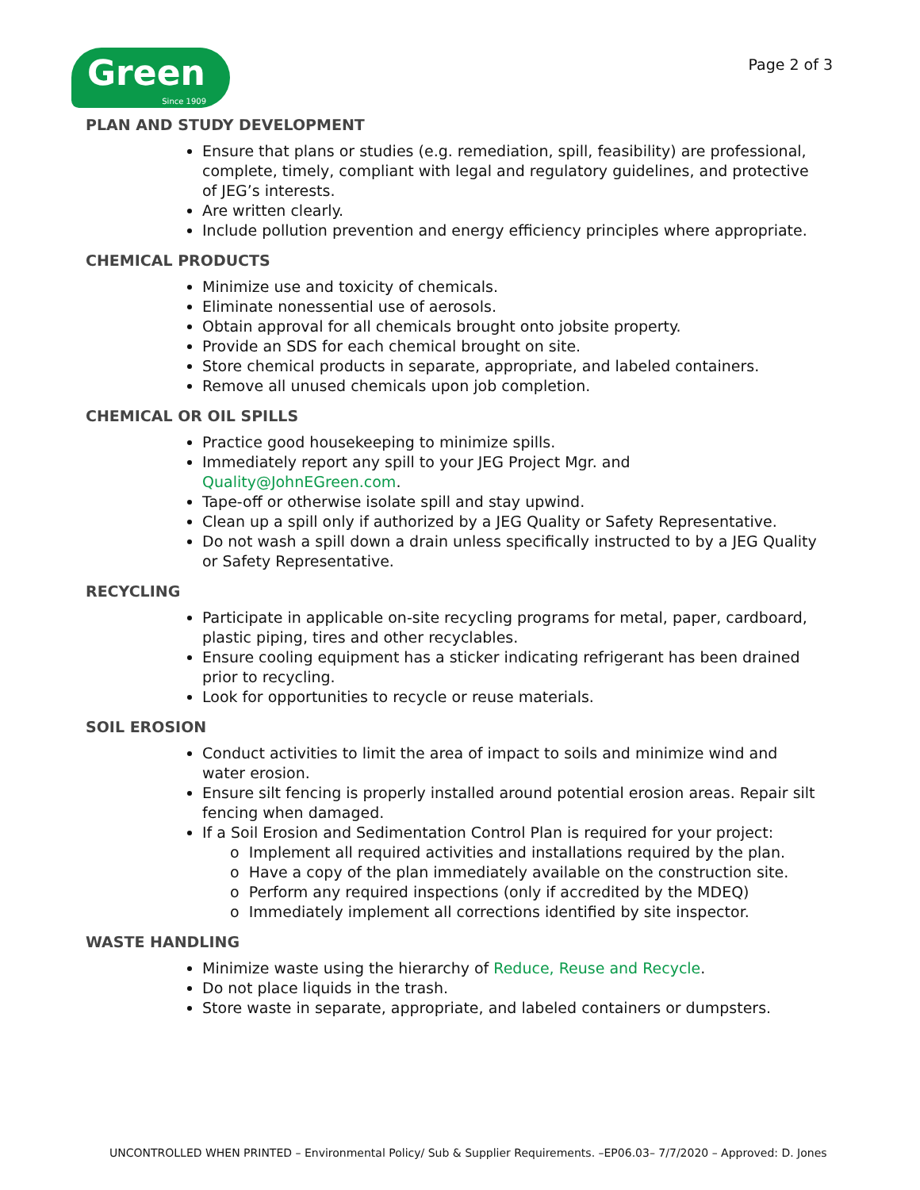Green
Since 1909
Page 2 of 3
PLAN AND STUDY DEVELOPMENT
Ensure that plans or studies (e.g. remediation, spill, feasibility) are professional, complete, timely, compliant with legal and regulatory guidelines, and protective of JEG’s interests.
Are written clearly.
Include pollution prevention and energy efficiency principles where appropriate.
CHEMICAL PRODUCTS
Minimize use and toxicity of chemicals.
Eliminate nonessential use of aerosols.
Obtain approval for all chemicals brought onto jobsite property.
Provide an SDS for each chemical brought on site.
Store chemical products in separate, appropriate, and labeled containers.
Remove all unused chemicals upon job completion.
CHEMICAL OR OIL SPILLS
Practice good housekeeping to minimize spills.
Immediately report any spill to your JEG Project Mgr. and Quality@JohnEGreen.com.
Tape-off or otherwise isolate spill and stay upwind.
Clean up a spill only if authorized by a JEG Quality or Safety Representative.
Do not wash a spill down a drain unless specifically instructed to by a JEG Quality or Safety Representative.
RECYCLING
Participate in applicable on-site recycling programs for metal, paper, cardboard, plastic piping, tires and other recyclables.
Ensure cooling equipment has a sticker indicating refrigerant has been drained prior to recycling.
Look for opportunities to recycle or reuse materials.
SOIL EROSION
Conduct activities to limit the area of impact to soils and minimize wind and water erosion.
Ensure silt fencing is properly installed around potential erosion areas. Repair silt fencing when damaged.
If a Soil Erosion and Sedimentation Control Plan is required for your project:
o Implement all required activities and installations required by the plan.
o Have a copy of the plan immediately available on the construction site.
o Perform any required inspections (only if accredited by the MDEQ)
o Immediately implement all corrections identified by site inspector.
WASTE HANDLING
Minimize waste using the hierarchy of Reduce, Reuse and Recycle.
Do not place liquids in the trash.
Store waste in separate, appropriate, and labeled containers or dumpsters.
UNCONTROLLED WHEN PRINTED – Environmental Policy/ Sub & Supplier Requirements. –EP06.03– 7/7/2020 – Approved: D. Jones